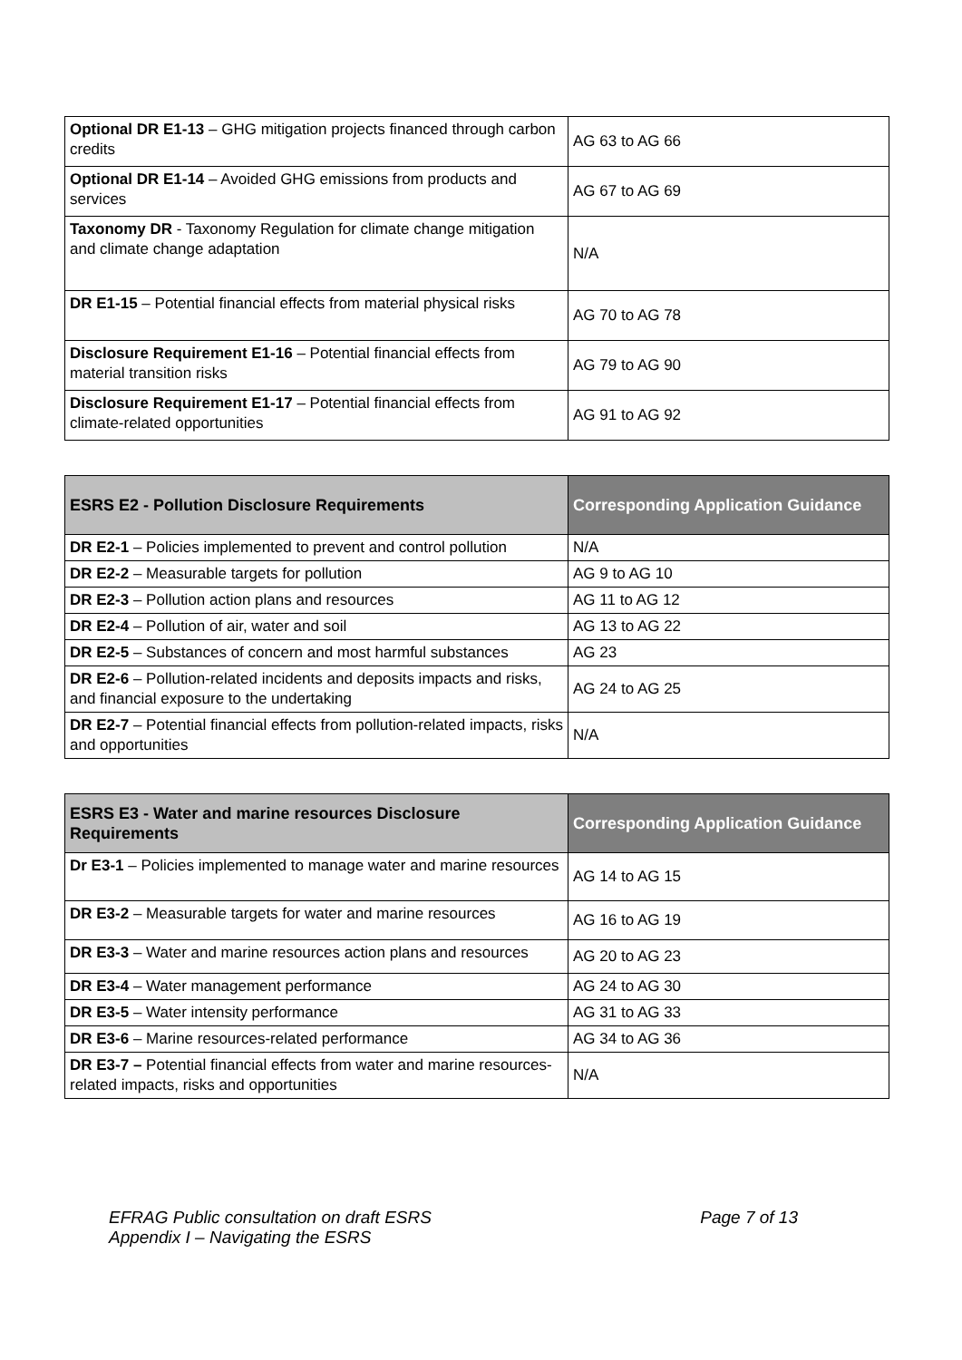| Optional DR E1-13 – GHG mitigation projects financed through carbon credits | AG 63 to AG 66 |
| Optional DR E1-14 – Avoided GHG emissions from products and services | AG 67 to AG 69 |
| Taxonomy DR - Taxonomy Regulation for climate change mitigation and climate change adaptation | N/A |
| DR E1-15 – Potential financial effects from material physical risks | AG 70 to AG 78 |
| Disclosure Requirement E1-16 – Potential financial effects from material transition risks | AG 79 to AG 90 |
| Disclosure Requirement E1-17 – Potential financial effects from climate-related opportunities | AG 91 to AG 92 |
| ESRS E2 - Pollution Disclosure Requirements | Corresponding Application Guidance |
| --- | --- |
| DR E2-1 – Policies implemented to prevent and control pollution | N/A |
| DR E2-2 – Measurable targets for pollution | AG 9 to AG 10 |
| DR E2-3 – Pollution action plans and resources | AG 11 to AG 12 |
| DR E2-4 – Pollution of air, water and soil | AG 13 to AG 22 |
| DR E2-5 – Substances of concern and most harmful substances | AG 23 |
| DR E2-6 – Pollution-related incidents and deposits impacts and risks, and financial exposure to the undertaking | AG 24 to AG 25 |
| DR E2-7 – Potential financial effects from pollution-related impacts, risks and opportunities | N/A |
| ESRS E3 - Water and marine resources Disclosure Requirements | Corresponding Application Guidance |
| --- | --- |
| Dr E3-1 – Policies implemented to manage water and marine resources | AG 14 to AG 15 |
| DR E3-2 – Measurable targets for water and marine resources | AG 16 to AG 19 |
| DR E3-3 – Water and marine resources action plans and resources | AG 20 to AG 23 |
| DR E3-4 – Water management performance | AG 24 to AG 30 |
| DR E3-5 – Water intensity performance | AG 31 to AG 33 |
| DR E3-6 – Marine resources-related performance | AG 34 to AG 36 |
| DR E3-7 – Potential financial effects from water and marine resources-related impacts, risks and opportunities | N/A |
EFRAG Public consultation on draft ESRS
Appendix I – Navigating the ESRS
Page 7 of 13